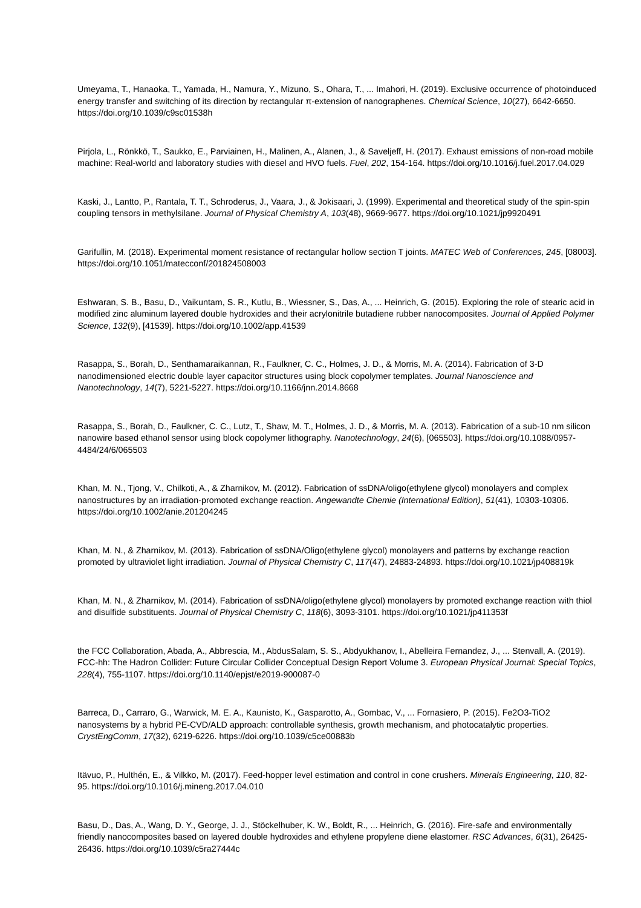Umeyama, T., Hanaoka, T., Yamada, H., Namura, Y., Mizuno, S., Ohara, T., ... Imahori, H. (2019). Exclusive occurrence of photoinduced energy transfer and switching of its direction by rectangular π-extension of nanographenes. Chemical Science, 10(27), 6642-6650. https://doi.org/10.1039/c9sc01538h
Pirjola, L., Rönkkö, T., Saukko, E., Parviainen, H., Malinen, A., Alanen, J., & Saveljeff, H. (2017). Exhaust emissions of non-road mobile machine: Real-world and laboratory studies with diesel and HVO fuels. Fuel, 202, 154-164. https://doi.org/10.1016/j.fuel.2017.04.029
Kaski, J., Lantto, P., Rantala, T. T., Schroderus, J., Vaara, J., & Jokisaari, J. (1999). Experimental and theoretical study of the spin-spin coupling tensors in methylsilane. Journal of Physical Chemistry A, 103(48), 9669-9677. https://doi.org/10.1021/jp9920491
Garifullin, M. (2018). Experimental moment resistance of rectangular hollow section T joints. MATEC Web of Conferences, 245, [08003]. https://doi.org/10.1051/matecconf/201824508003
Eshwaran, S. B., Basu, D., Vaikuntam, S. R., Kutlu, B., Wiessner, S., Das, A., ... Heinrich, G. (2015). Exploring the role of stearic acid in modified zinc aluminum layered double hydroxides and their acrylonitrile butadiene rubber nanocomposites. Journal of Applied Polymer Science, 132(9), [41539]. https://doi.org/10.1002/app.41539
Rasappa, S., Borah, D., Senthamaraikannan, R., Faulkner, C. C., Holmes, J. D., & Morris, M. A. (2014). Fabrication of 3-D nanodimensioned electric double layer capacitor structures using block copolymer templates. Journal Nanoscience and Nanotechnology, 14(7), 5221-5227. https://doi.org/10.1166/jnn.2014.8668
Rasappa, S., Borah, D., Faulkner, C. C., Lutz, T., Shaw, M. T., Holmes, J. D., & Morris, M. A. (2013). Fabrication of a sub-10 nm silicon nanowire based ethanol sensor using block copolymer lithography. Nanotechnology, 24(6), [065503]. https://doi.org/10.1088/0957-4484/24/6/065503
Khan, M. N., Tjong, V., Chilkoti, A., & Zharnikov, M. (2012). Fabrication of ssDNA/oligo(ethylene glycol) monolayers and complex nanostructures by an irradiation-promoted exchange reaction. Angewandte Chemie (International Edition), 51(41), 10303-10306. https://doi.org/10.1002/anie.201204245
Khan, M. N., & Zharnikov, M. (2013). Fabrication of ssDNA/Oligo(ethylene glycol) monolayers and patterns by exchange reaction promoted by ultraviolet light irradiation. Journal of Physical Chemistry C, 117(47), 24883-24893. https://doi.org/10.1021/jp408819k
Khan, M. N., & Zharnikov, M. (2014). Fabrication of ssDNA/oligo(ethylene glycol) monolayers by promoted exchange reaction with thiol and disulfide substituents. Journal of Physical Chemistry C, 118(6), 3093-3101. https://doi.org/10.1021/jp411353f
the FCC Collaboration, Abada, A., Abbrescia, M., AbdusSalam, S. S., Abdyukhanov, I., Abelleira Fernandez, J., ... Stenvall, A. (2019). FCC-hh: The Hadron Collider: Future Circular Collider Conceptual Design Report Volume 3. European Physical Journal: Special Topics, 228(4), 755-1107. https://doi.org/10.1140/epjst/e2019-900087-0
Barreca, D., Carraro, G., Warwick, M. E. A., Kaunisto, K., Gasparotto, A., Gombac, V., ... Fornasiero, P. (2015). Fe2O3-TiO2 nanosystems by a hybrid PE-CVD/ALD approach: controllable synthesis, growth mechanism, and photocatalytic properties. CrystEngComm, 17(32), 6219-6226. https://doi.org/10.1039/c5ce00883b
Itävuo, P., Hulthén, E., & Vilkko, M. (2017). Feed-hopper level estimation and control in cone crushers. Minerals Engineering, 110, 82-95. https://doi.org/10.1016/j.mineng.2017.04.010
Basu, D., Das, A., Wang, D. Y., George, J. J., Stöckelhuber, K. W., Boldt, R., ... Heinrich, G. (2016). Fire-safe and environmentally friendly nanocomposites based on layered double hydroxides and ethylene propylene diene elastomer. RSC Advances, 6(31), 26425-26436. https://doi.org/10.1039/c5ra27444c